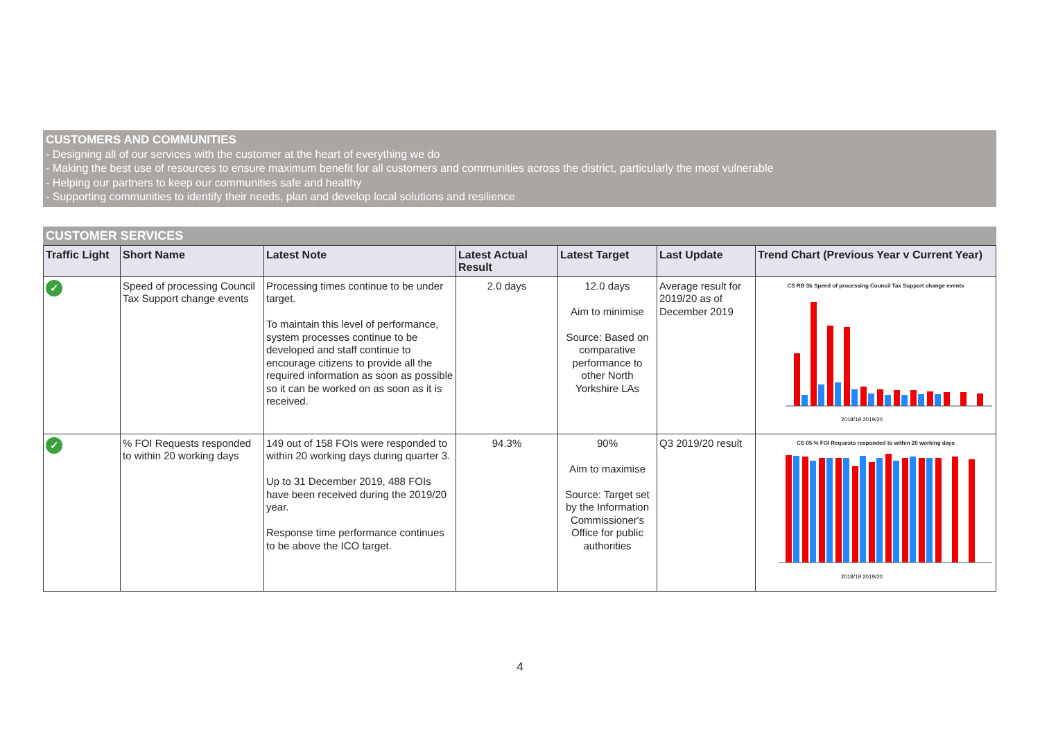CUSTOMERS AND COMMUNITIES
- Designing all of our services with the customer at the heart of everything we do
- Making the best use of resources to ensure maximum benefit for all customers and communities across the district, particularly the most vulnerable
- Helping our partners to keep our communities safe and healthy
- Supporting communities to identify their needs, plan and develop local solutions and resilience
CUSTOMER SERVICES
| Traffic Light | Short Name | Latest Note | Latest Actual Result | Latest Target | Last Update | Trend Chart (Previous Year v Current Year) |
| --- | --- | --- | --- | --- | --- | --- |
| ✓ | Speed of processing Council Tax Support change events | Processing times continue to be under target. To maintain this level of performance, system processes continue to be developed and staff continue to encourage citizens to provide all the required information as soon as possible so it can be worked on as soon as it is received. | 2.0 days | 12.0 days Aim to minimise Source: Based on comparative performance to other North Yorkshire LAs | Average result for 2019/20 as of December 2019 | CS RB 3b Speed of processing Council Tax Support change events 2018/19 2019/20 |
| ✓ | % FOI Requests responded to within 20 working days | 149 out of 158 FOIs were responded to within 20 working days during quarter 3. Up to 31 December 2019, 488 FOIs have been received during the 2019/20 year. Response time performance continues to be above the ICO target. | 94.3% | 90% Aim to maximise Source: Target set by the Information Commissioner's Office for public authorities | Q3 2019/20 result | CS 05 % FOI Requests responded to within 20 working days 2018/19 2019/20 |
4